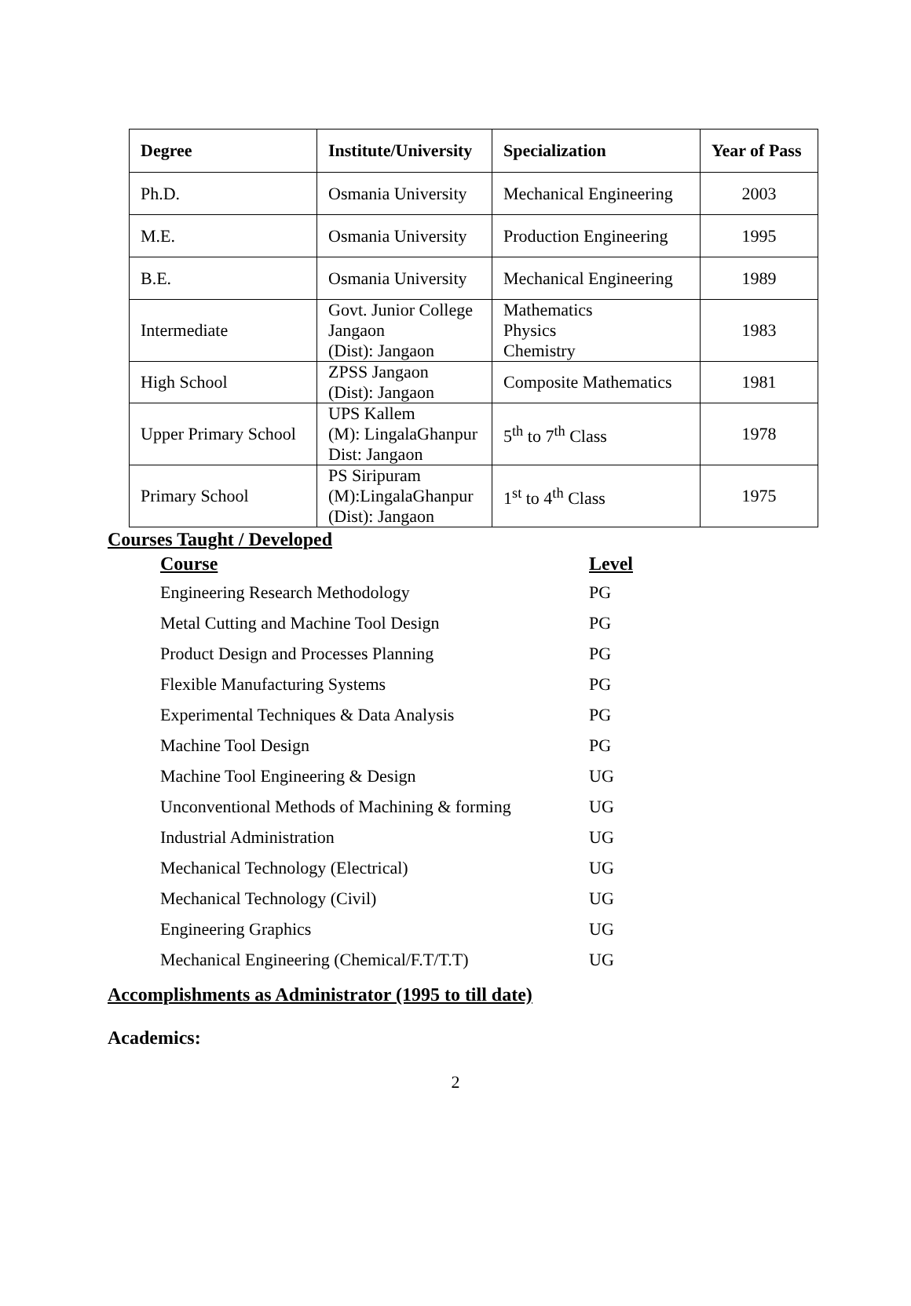| Degree | Institute/University | Specialization | Year of Pass |
| --- | --- | --- | --- |
| Ph.D. | Osmania University | Mechanical Engineering | 2003 |
| M.E. | Osmania University | Production Engineering | 1995 |
| B.E. | Osmania University | Mechanical Engineering | 1989 |
| Intermediate | Govt. Junior College Jangaon (Dist): Jangaon | Mathematics Physics Chemistry | 1983 |
| High School | ZPSS Jangaon (Dist): Jangaon | Composite Mathematics | 1981 |
| Upper Primary School | UPS Kallem (M): LingalaGhanpur Dist: Jangaon | 5<sup>th</sup> to 7<sup>th</sup> Class | 1978 |
| Primary School | PS Siripuram (M):LingalaGhanpur (Dist): Jangaon | 1<sup>st</sup> to 4<sup>th</sup> Class | 1975 |
Courses Taught / Developed
| Course | Level |
| --- | --- |
| Engineering Research Methodology | PG |
| Metal Cutting and Machine Tool Design | PG |
| Product Design and Processes Planning | PG |
| Flexible Manufacturing Systems | PG |
| Experimental Techniques & Data Analysis | PG |
| Machine Tool Design | PG |
| Machine Tool Engineering & Design | UG |
| Unconventional Methods of Machining & forming | UG |
| Industrial Administration | UG |
| Mechanical Technology (Electrical) | UG |
| Mechanical Technology (Civil) | UG |
| Engineering Graphics | UG |
| Mechanical Engineering (Chemical/F.T/T.T) | UG |
Accomplishments as Administrator (1995 to till date)
Academics:
2